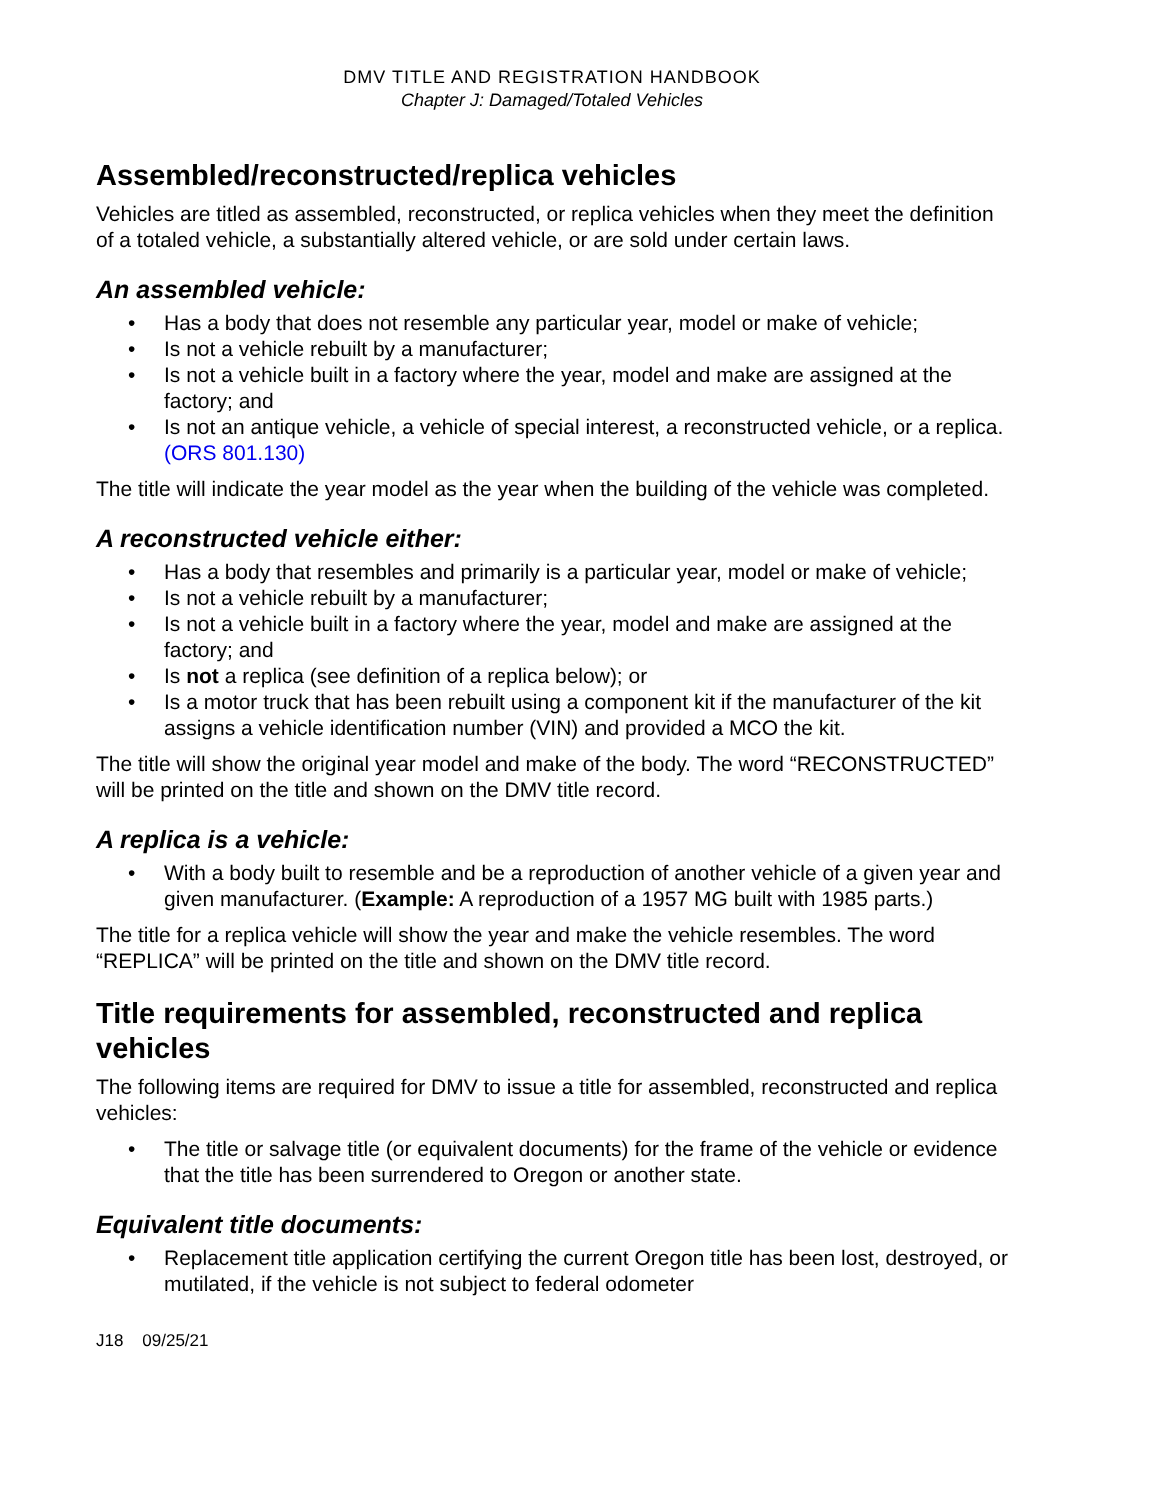DMV TITLE AND REGISTRATION HANDBOOK
Chapter J: Damaged/Totaled Vehicles
Assembled/reconstructed/replica vehicles
Vehicles are titled as assembled, reconstructed, or replica vehicles when they meet the definition of a totaled vehicle, a substantially altered vehicle, or are sold under certain laws.
An assembled vehicle:
• Has a body that does not resemble any particular year, model or make of vehicle;
• Is not a vehicle rebuilt by a manufacturer;
• Is not a vehicle built in a factory where the year, model and make are assigned at the factory; and
• Is not an antique vehicle, a vehicle of special interest, a reconstructed vehicle, or a replica. (ORS 801.130)
The title will indicate the year model as the year when the building of the vehicle was completed.
A reconstructed vehicle either:
• Has a body that resembles and primarily is a particular year, model or make of vehicle;
• Is not a vehicle rebuilt by a manufacturer;
• Is not a vehicle built in a factory where the year, model and make are assigned at the factory; and
• Is not a replica (see definition of a replica below); or
• Is a motor truck that has been rebuilt using a component kit if the manufacturer of the kit assigns a vehicle identification number (VIN) and provided a MCO the kit.
The title will show the original year model and make of the body. The word “RECONSTRUCTED” will be printed on the title and shown on the DMV title record.
A replica is a vehicle:
• With a body built to resemble and be a reproduction of another vehicle of a given year and given manufacturer. (Example: A reproduction of a 1957 MG built with 1985 parts.)
The title for a replica vehicle will show the year and make the vehicle resembles. The word “REPLICA” will be printed on the title and shown on the DMV title record.
Title requirements for assembled, reconstructed and replica vehicles
The following items are required for DMV to issue a title for assembled, reconstructed and replica vehicles:
• The title or salvage title (or equivalent documents) for the frame of the vehicle or evidence that the title has been surrendered to Oregon or another state.
Equivalent title documents:
• Replacement title application certifying the current Oregon title has been lost, destroyed, or mutilated, if the vehicle is not subject to federal odometer
J18 09/25/21